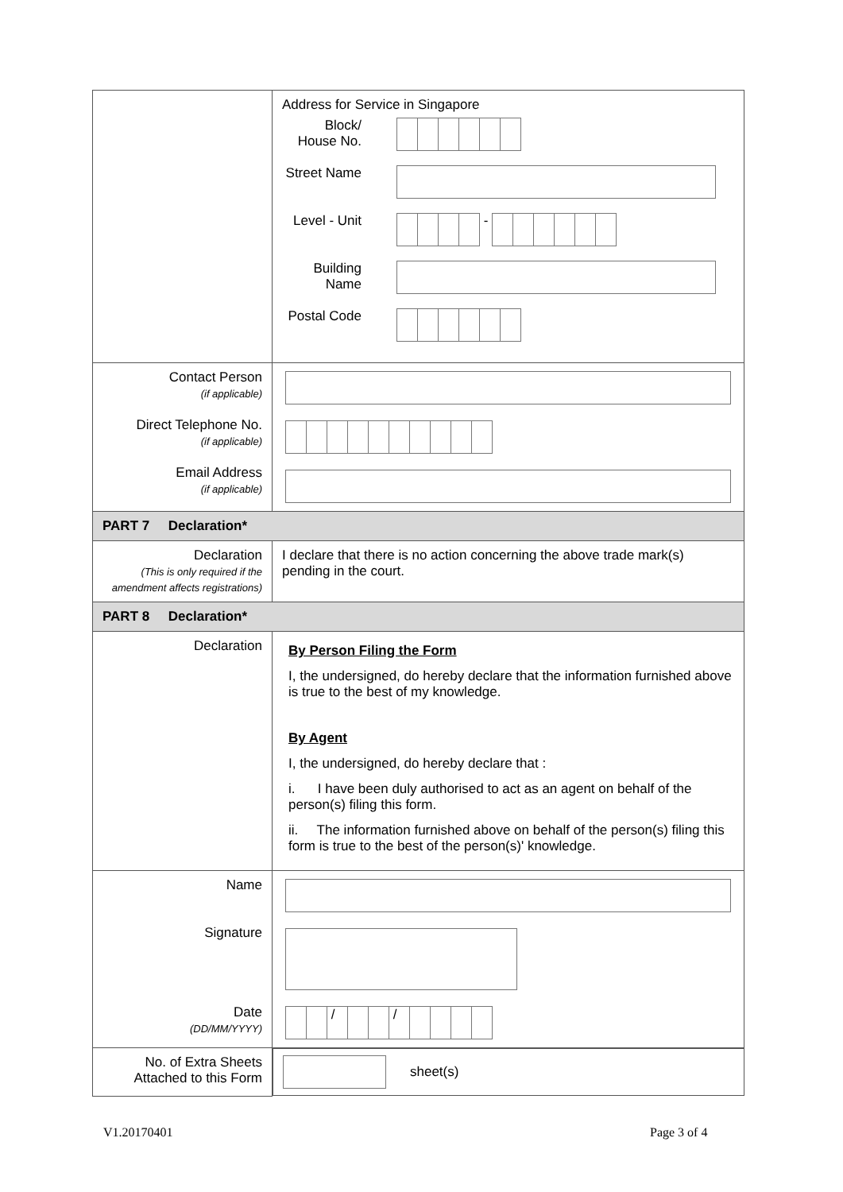| | Address for Service in Singapore Block/ House No. Street Name Level - Unit - Building Name Postal Code |
| Contact Person (if applicable) Direct Telephone No. (if applicable) Email Address (if applicable) | |
| PART 7 Declaration* | |
| Declaration (This is only required if the amendment affects registrations) | I declare that there is no action concerning the above trade mark(s) pending in the court. |
| PART 8 Declaration* | |
| Declaration | By Person Filing the Form I, the undersigned, do hereby declare that the information furnished above is true to the best of my knowledge. By Agent I, the undersigned, do hereby declare that : i. I have been duly authorised to act as an agent on behalf of the person(s) filing this form. ii. The information furnished above on behalf of the person(s) filing this form is true to the best of the person(s)' knowledge. |
| Name Signature Date (DD/MM/YYYY) | / / |
| No. of Extra Sheets Attached to this Form | sheet(s) |
V1.20170401 Page 3 of 4